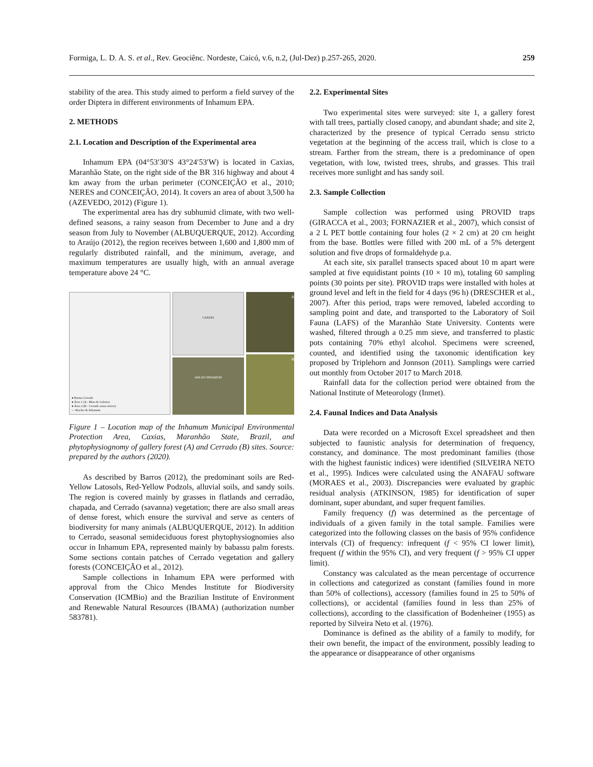Formiga, L. D. A. S. et al., Rev. Geociênc. Nordeste, Caicó, v.6, n.2, (Jul-Dez) p.257-265, 2020. 259
stability of the area. This study aimed to perform a field survey of the order Diptera in different environments of Inhamum EPA.
2. METHODS
2.1. Location and Description of the Experimental area
Inhamum EPA (04°53′30′S 43°24′53′W) is located in Caxias, Maranhão State, on the right side of the BR 316 highway and about 4 km away from the urban perimeter (CONCEIÇÃO et al., 2010; NERES and CONCEIÇÃO, 2014). It covers an area of about 3,500 ha (AZEVEDO, 2012) (Figure 1).
The experimental area has dry subhumid climate, with two well-defined seasons, a rainy season from December to June and a dry season from July to November (ALBUQUERQUE, 2012). According to Araújo (2012), the region receives between 1,600 and 1,800 mm of regularly distributed rainfall, and the minimum, average, and maximum temperatures are usually high, with an annual average temperature above 24 °C.
● Bioma Cerrado
● Área 1 (A - Mata de Galeria)
● Área 2 (B - Cerrado sensu stricto)
— Riacho do Inhamum
CAXIAS
APA DO INHAMUM
A
B
Figure 1 – Location map of the Inhamum Municipal Environmental Protection Area, Caxias, Maranhão State, Brazil, and phytophysiognomy of gallery forest (A) and Cerrado (B) sites. Source: prepared by the authors (2020).
As described by Barros (2012), the predominant soils are Red-Yellow Latosols, Red-Yellow Podzols, alluvial soils, and sandy soils. The region is covered mainly by grasses in flatlands and cerradão, chapada, and Cerrado (savanna) vegetation; there are also small areas of dense forest, which ensure the survival and serve as centers of biodiversity for many animals (ALBUQUERQUE, 2012). In addition to Cerrado, seasonal semideciduous forest phytophysiognomies also occur in Inhamum EPA, represented mainly by babassu palm forests. Some sections contain patches of Cerrado vegetation and gallery forests (CONCEIÇÃO et al., 2012).
Sample collections in Inhamum EPA were performed with approval from the Chico Mendes Institute for Biodiversity Conservation (ICMBio) and the Brazilian Institute of Environment and Renewable Natural Resources (IBAMA) (authorization number 583781).
2.2. Experimental Sites
Two experimental sites were surveyed: site 1, a gallery forest with tall trees, partially closed canopy, and abundant shade; and site 2, characterized by the presence of typical Cerrado sensu stricto vegetation at the beginning of the access trail, which is close to a stream. Farther from the stream, there is a predominance of open vegetation, with low, twisted trees, shrubs, and grasses. This trail receives more sunlight and has sandy soil.
2.3. Sample Collection
Sample collection was performed using PROVID traps (GIRACCA et al., 2003; FORNAZIER et al., 2007), which consist of a 2 L PET bottle containing four holes (2 × 2 cm) at 20 cm height from the base. Bottles were filled with 200 mL of a 5% detergent solution and five drops of formaldehyde p.a.
At each site, six parallel transects spaced about 10 m apart were sampled at five equidistant points (10 × 10 m), totaling 60 sampling points (30 points per site). PROVID traps were installed with holes at ground level and left in the field for 4 days (96 h) (DRESCHER et al., 2007). After this period, traps were removed, labeled according to sampling point and date, and transported to the Laboratory of Soil Fauna (LAFS) of the Maranhão State University. Contents were washed, filtered through a 0.25 mm sieve, and transferred to plastic pots containing 70% ethyl alcohol. Specimens were screened, counted, and identified using the taxonomic identification key proposed by Triplehorn and Jonnson (2011). Samplings were carried out monthly from October 2017 to March 2018.
Rainfall data for the collection period were obtained from the National Institute of Meteorology (Inmet).
2.4. Faunal Indices and Data Analysis
Data were recorded on a Microsoft Excel spreadsheet and then subjected to faunistic analysis for determination of frequency, constancy, and dominance. The most predominant families (those with the highest faunistic indices) were identified (SILVEIRA NETO et al., 1995). Indices were calculated using the ANAFAU software (MORAES et al., 2003). Discrepancies were evaluated by graphic residual analysis (ATKINSON, 1985) for identification of super dominant, super abundant, and super frequent families.
Family frequency (f) was determined as the percentage of individuals of a given family in the total sample. Families were categorized into the following classes on the basis of 95% confidence intervals (CI) of frequency: infrequent (f < 95% CI lower limit), frequent (f within the 95% CI), and very frequent (f > 95% CI upper limit).
Constancy was calculated as the mean percentage of occurrence in collections and categorized as constant (families found in more than 50% of collections), accessory (families found in 25 to 50% of collections), or accidental (families found in less than 25% of collections), according to the classification of Bodenheiner (1955) as reported by Silveira Neto et al. (1976).
Dominance is defined as the ability of a family to modify, for their own benefit, the impact of the environment, possibly leading to the appearance or disappearance of other organisms